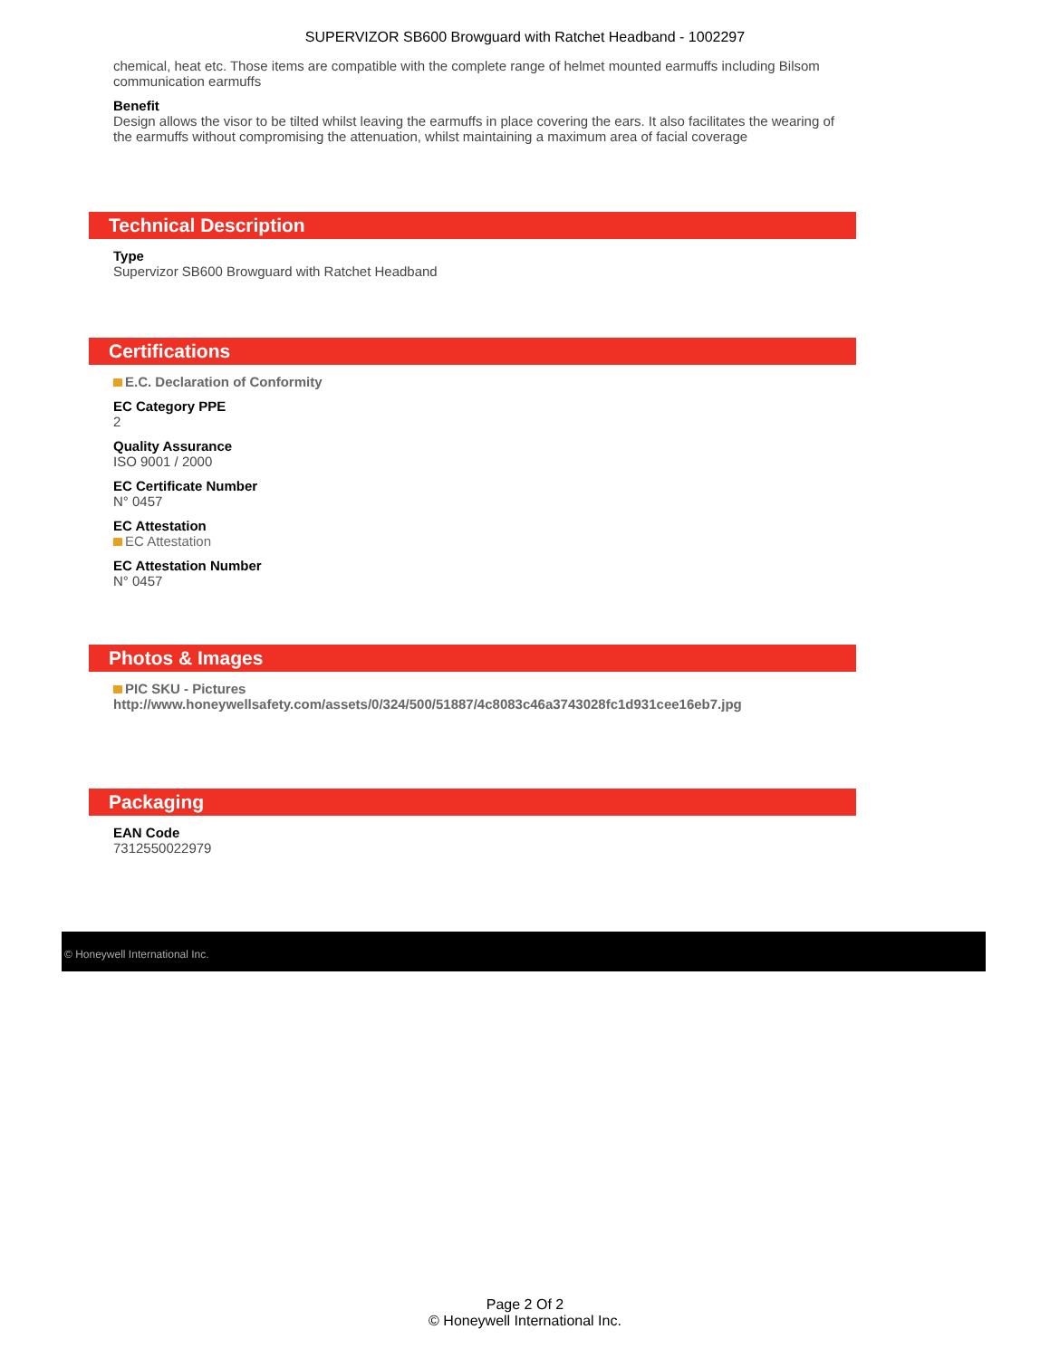SUPERVIZOR SB600 Browguard with Ratchet Headband - 1002297
chemical, heat etc. Those items are compatible with the complete range of helmet mounted earmuffs including Bilsom communication earmuffs
Benefit
Design allows the visor to be tilted whilst leaving the earmuffs in place covering the ears. It also facilitates the wearing of the earmuffs without compromising the attenuation, whilst maintaining a maximum area of facial coverage
Technical Description
Type
Supervizor SB600 Browguard with Ratchet Headband
Certifications
E.C. Declaration of Conformity
EC Category PPE
2
Quality Assurance
ISO 9001 / 2000
EC Certificate Number
N° 0457
EC Attestation
EC Attestation
EC Attestation Number
N° 0457
Photos & Images
PIC SKU - Pictures
http://www.honeywellsafety.com/assets/0/324/500/51887/4c8083c46a3743028fc1d931cee16eb7.jpg
Packaging
EAN Code
7312550022979
© Honeywell International Inc.
Page 2 Of 2
© Honeywell International Inc.